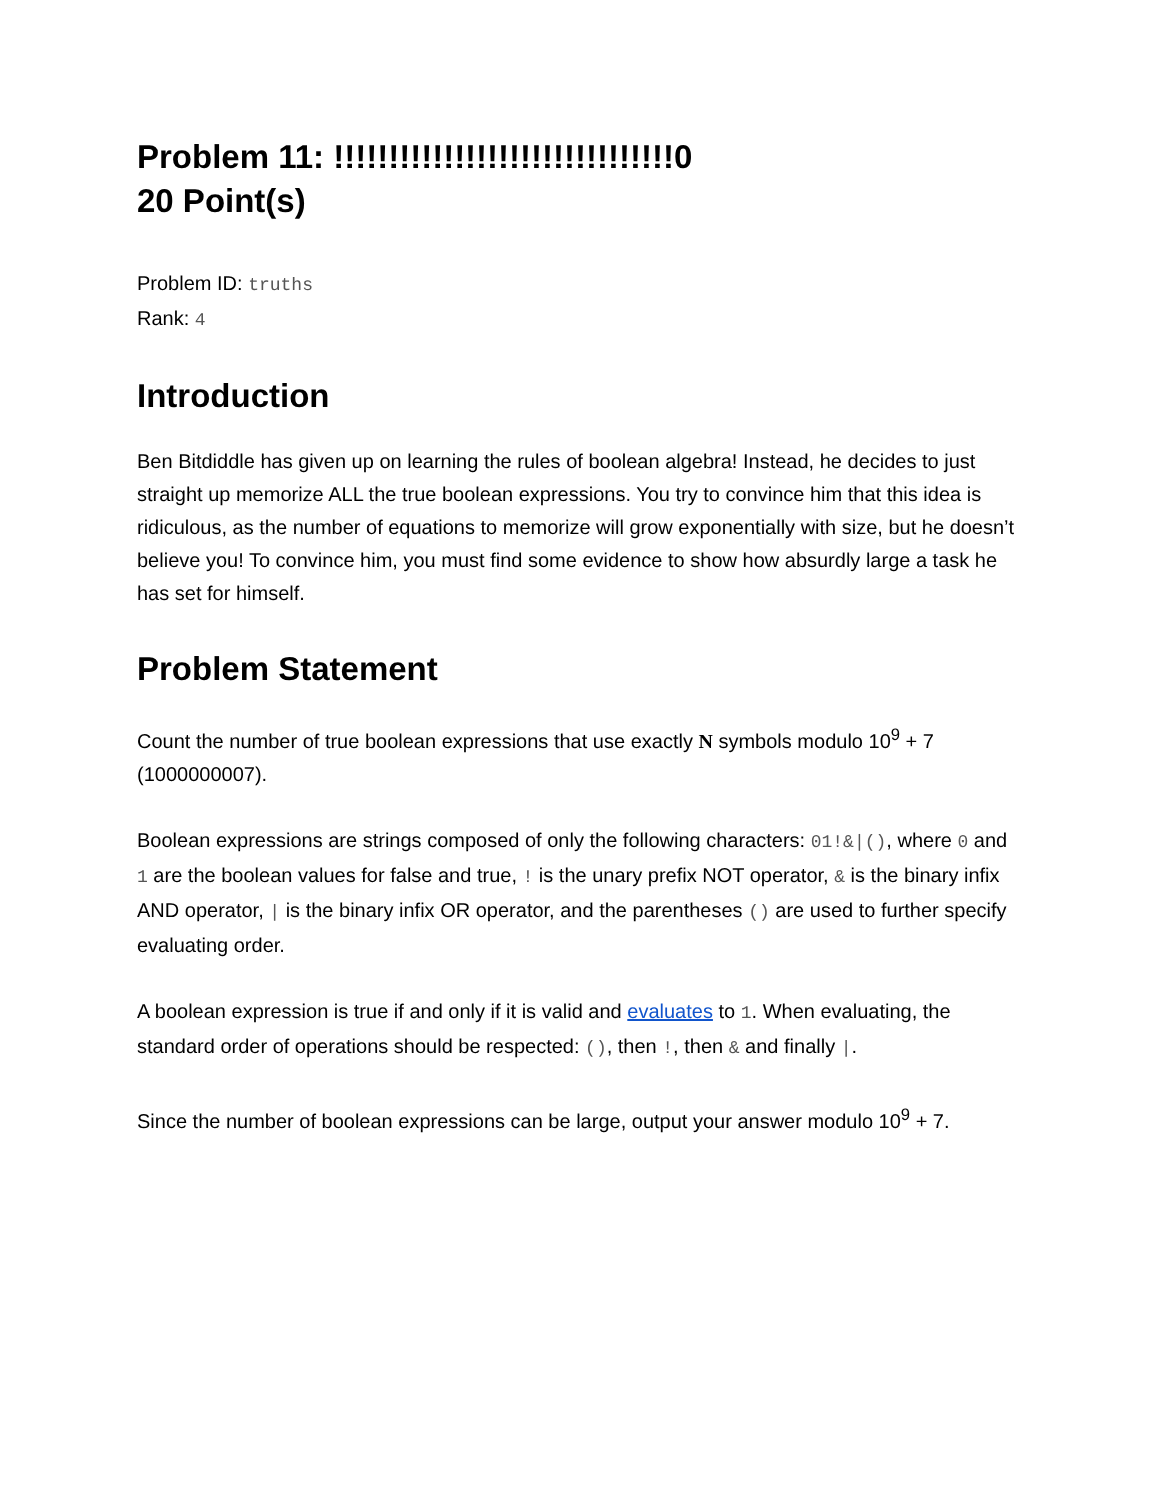Problem 11: !!!!!!!!!!!!!!!!!!!!!!!!!!!!!!!0
20 Point(s)
Problem ID: truths
Rank: 4
Introduction
Ben Bitdiddle has given up on learning the rules of boolean algebra! Instead, he decides to just straight up memorize ALL the true boolean expressions. You try to convince him that this idea is ridiculous, as the number of equations to memorize will grow exponentially with size, but he doesn’t believe you! To convince him, you must find some evidence to show how absurdly large a task he has set for himself.
Problem Statement
Count the number of true boolean expressions that use exactly N symbols modulo 10<sup>9</sup> + 7 (1000000007).
Boolean expressions are strings composed of only the following characters: 01!&|(), where 0 and 1 are the boolean values for false and true, ! is the unary prefix NOT operator, & is the binary infix AND operator, | is the binary infix OR operator, and the parentheses () are used to further specify evaluating order.
A boolean expression is true if and only if it is valid and evaluates to 1. When evaluating, the standard order of operations should be respected: (), then !, then & and finally |.
Since the number of boolean expressions can be large, output your answer modulo 10<sup>9</sup> + 7.